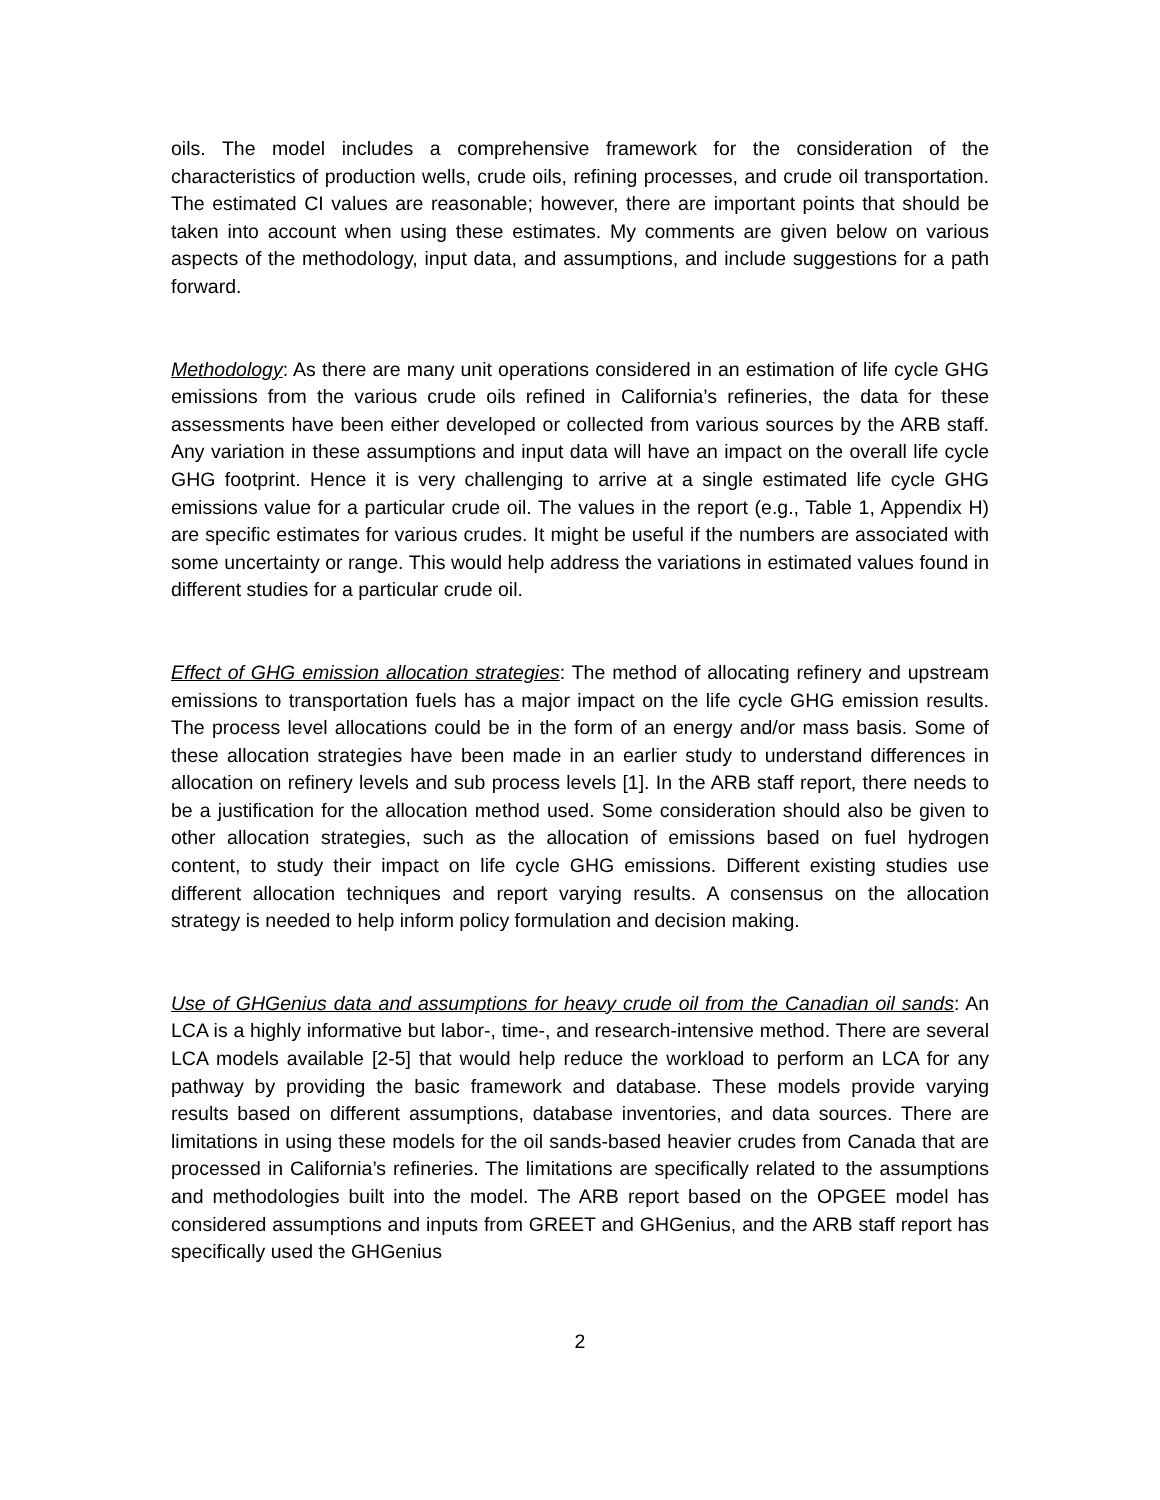oils. The model includes a comprehensive framework for the consideration of the characteristics of production wells, crude oils, refining processes, and crude oil transportation. The estimated CI values are reasonable; however, there are important points that should be taken into account when using these estimates. My comments are given below on various aspects of the methodology, input data, and assumptions, and include suggestions for a path forward.
Methodology: As there are many unit operations considered in an estimation of life cycle GHG emissions from the various crude oils refined in California’s refineries, the data for these assessments have been either developed or collected from various sources by the ARB staff. Any variation in these assumptions and input data will have an impact on the overall life cycle GHG footprint. Hence it is very challenging to arrive at a single estimated life cycle GHG emissions value for a particular crude oil. The values in the report (e.g., Table 1, Appendix H) are specific estimates for various crudes. It might be useful if the numbers are associated with some uncertainty or range. This would help address the variations in estimated values found in different studies for a particular crude oil.
Effect of GHG emission allocation strategies: The method of allocating refinery and upstream emissions to transportation fuels has a major impact on the life cycle GHG emission results. The process level allocations could be in the form of an energy and/or mass basis. Some of these allocation strategies have been made in an earlier study to understand differences in allocation on refinery levels and sub process levels [1]. In the ARB staff report, there needs to be a justification for the allocation method used. Some consideration should also be given to other allocation strategies, such as the allocation of emissions based on fuel hydrogen content, to study their impact on life cycle GHG emissions. Different existing studies use different allocation techniques and report varying results. A consensus on the allocation strategy is needed to help inform policy formulation and decision making.
Use of GHGenius data and assumptions for heavy crude oil from the Canadian oil sands: An LCA is a highly informative but labor-, time-, and research-intensive method. There are several LCA models available [2-5] that would help reduce the workload to perform an LCA for any pathway by providing the basic framework and database. These models provide varying results based on different assumptions, database inventories, and data sources. There are limitations in using these models for the oil sands-based heavier crudes from Canada that are processed in California’s refineries. The limitations are specifically related to the assumptions and methodologies built into the model. The ARB report based on the OPGEE model has considered assumptions and inputs from GREET and GHGenius, and the ARB staff report has specifically used the GHGenius
2